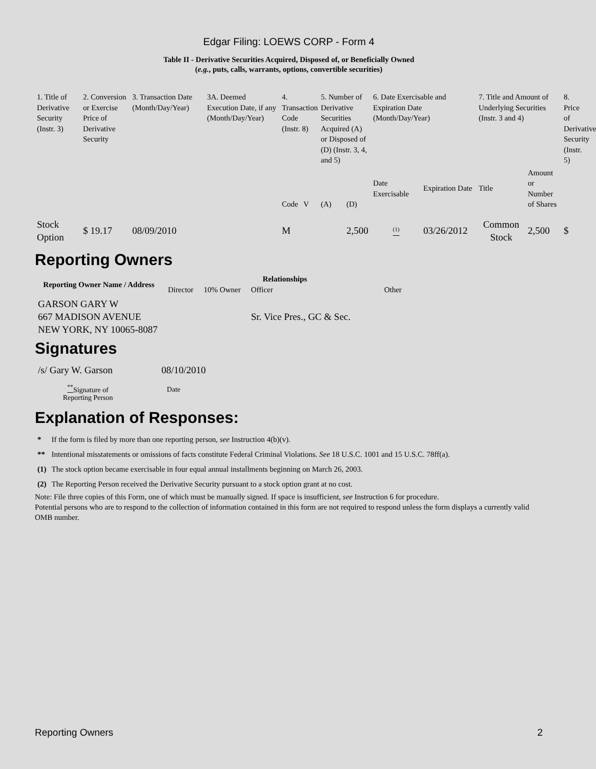Edgar Filing: LOEWS CORP - Form 4
Table II - Derivative Securities Acquired, Disposed of, or Beneficially Owned
(e.g., puts, calls, warrants, options, convertible securities)
| 1. Title of Derivative Security (Instr. 3) | 2. Conversion or Exercise Price of Derivative Security | 3. Transaction Date (Month/Day/Year) | 3A. Deemed Execution Date, if any (Month/Day/Year) | 4. Transaction Code (Instr. 8) | | 5. Number of Derivative Securities Acquired (A) or Disposed of (D) (Instr. 3, 4, and 5) | | 6. Date Exercisable and Expiration Date (Month/Day/Year) | | 7. Title and Amount of Underlying Securities (Instr. 3 and 4) | | 8. Price of Derivative Security (Instr. 5) |
| | | | | Code | V | (A) | (D) | Date Exercisable | Expiration Date | Title | Amount or Number of Shares | |
| Stock Option | $ 19.17 | 08/09/2010 | | M | | | 2,500 | <sup>(1)</sup> | 03/26/2012 | Common Stock | 2,500 | $ |
Reporting Owners
| Reporting Owner Name / Address | Relationships | | | |
| --- | --- | --- | --- | --- |
| | Director | 10% Owner | Officer | Other |
| GARSON GARY W 667 MADISON AVENUE NEW YORK, NY 10065-8087 | | | Sr. Vice Pres., GC & Sec. | |
Signatures
| /s/ Gary W. Garson | 08/10/2010 |
| <sup>**</sup> Signature of Reporting Person | Date |
Explanation of Responses:
| * | If the form is filed by more than one reporting person, see Instruction 4(b)(v). |
| ** | Intentional misstatements or omissions of facts constitute Federal Criminal Violations. See 18 U.S.C. 1001 and 15 U.S.C. 78ff(a). |
| (1) | The stock option became exercisable in four equal annual installments beginning on March 26, 2003. |
| (2) | The Reporting Person received the Derivative Security pursuant to a stock option grant at no cost. |
Note: File three copies of this Form, one of which must be manually signed. If space is insufficient, see Instruction 6 for procedure.
Potential persons who are to respond to the collection of information contained in this form are not required to respond unless the form displays a currently valid OMB number.
Reporting Owners 2